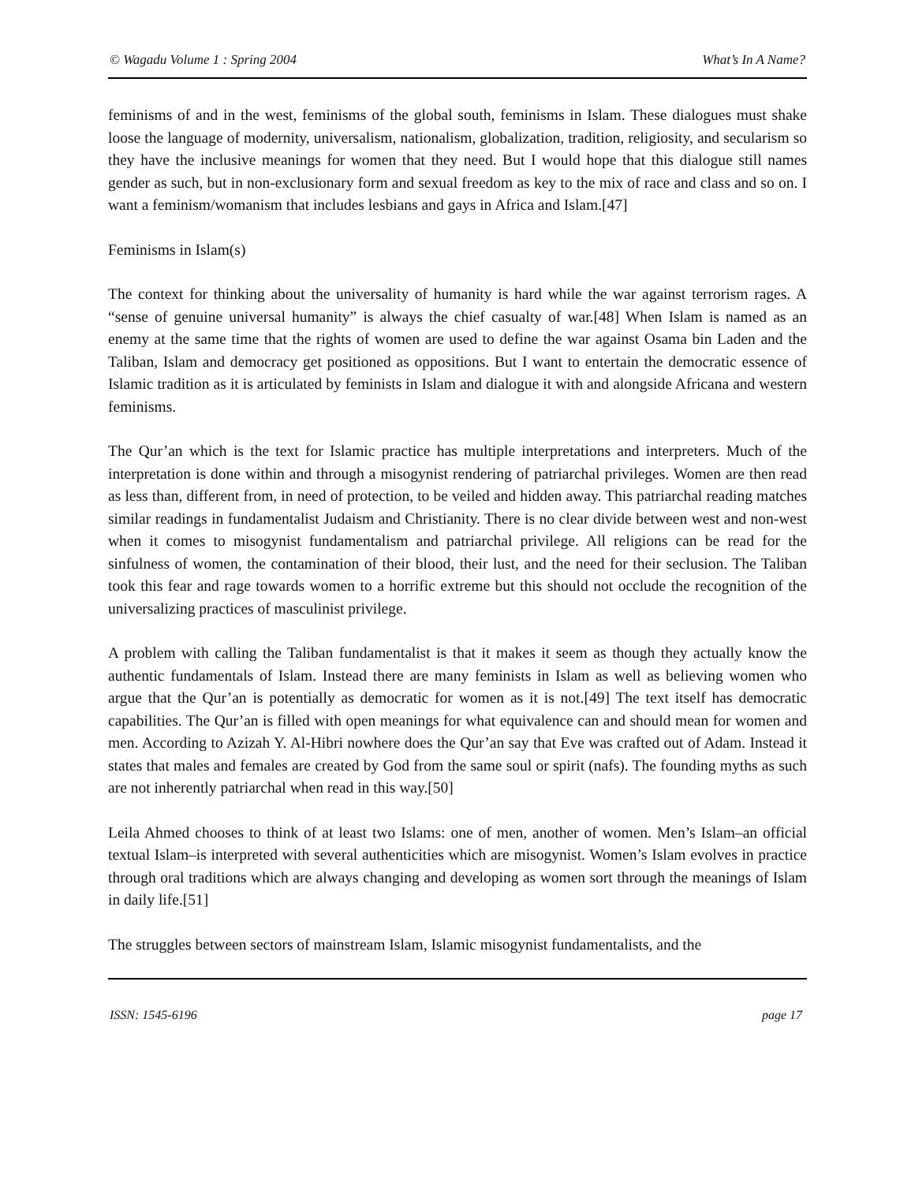© Wagadu Volume 1 : Spring 2004 What’s In A Name?
feminisms of and in the west, feminisms of the global south, feminisms in Islam. These dialogues must shake loose the language of modernity, universalism, nationalism, globalization, tradition, religiosity, and secularism so they have the inclusive meanings for women that they need. But I would hope that this dialogue still names gender as such, but in non-exclusionary form and sexual freedom as key to the mix of race and class and so on. I want a feminism/womanism that includes lesbians and gays in Africa and Islam.[47]
Feminisms in Islam(s)
The context for thinking about the universality of humanity is hard while the war against terrorism rages. A “sense of genuine universal humanity” is always the chief casualty of war.[48] When Islam is named as an enemy at the same time that the rights of women are used to define the war against Osama bin Laden and the Taliban, Islam and democracy get positioned as oppositions. But I want to entertain the democratic essence of Islamic tradition as it is articulated by feminists in Islam and dialogue it with and alongside Africana and western feminisms.
The Qur’an which is the text for Islamic practice has multiple interpretations and interpreters. Much of the interpretation is done within and through a misogynist rendering of patriarchal privileges. Women are then read as less than, different from, in need of protection, to be veiled and hidden away. This patriarchal reading matches similar readings in fundamentalist Judaism and Christianity. There is no clear divide between west and non-west when it comes to misogynist fundamentalism and patriarchal privilege. All religions can be read for the sinfulness of women, the contamination of their blood, their lust, and the need for their seclusion. The Taliban took this fear and rage towards women to a horrific extreme but this should not occlude the recognition of the universalizing practices of masculinist privilege.
A problem with calling the Taliban fundamentalist is that it makes it seem as though they actually know the authentic fundamentals of Islam. Instead there are many feminists in Islam as well as believing women who argue that the Qur’an is potentially as democratic for women as it is not.[49] The text itself has democratic capabilities. The Qur’an is filled with open meanings for what equivalence can and should mean for women and men. According to Azizah Y. Al-Hibri nowhere does the Qur’an say that Eve was crafted out of Adam. Instead it states that males and females are created by God from the same soul or spirit (nafs). The founding myths as such are not inherently patriarchal when read in this way.[50]
Leila Ahmed chooses to think of at least two Islams: one of men, another of women. Men’s Islam–an official textual Islam–is interpreted with several authenticities which are misogynist. Women’s Islam evolves in practice through oral traditions which are always changing and developing as women sort through the meanings of Islam in daily life.[51]
The struggles between sectors of mainstream Islam, Islamic misogynist fundamentalists, and the
ISSN: 1545-6196 page 17